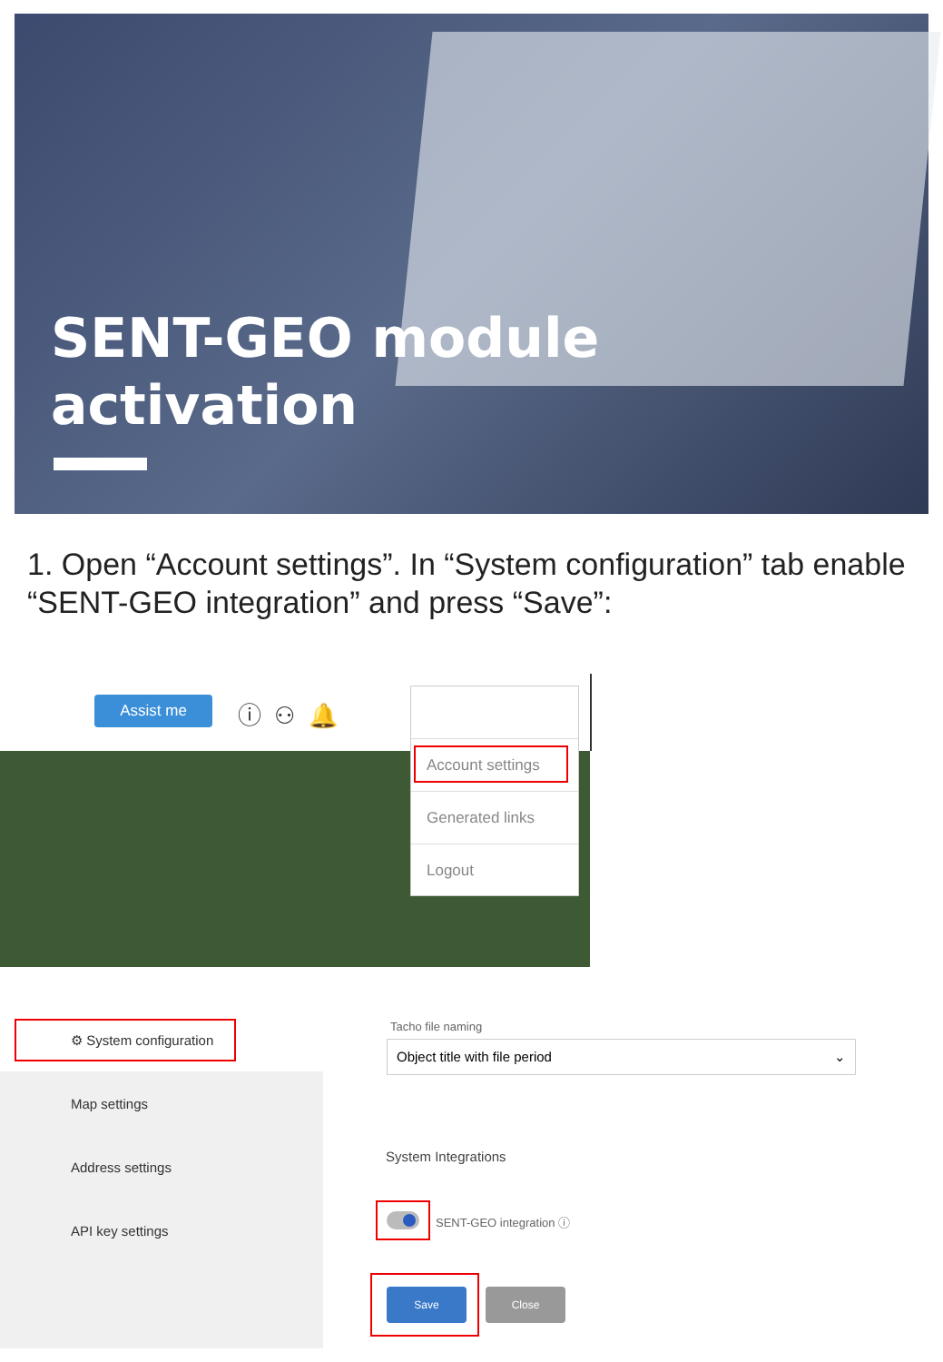SENT-GEO module
activation
1. Open “Account settings”. In “System configuration” tab enable “SENT-GEO integration” and press “Save”:
Assist me ⓘ ⚇ 🔔
Account settings
Generated links
Logout
⚙ System configuration
Map settings
Address settings
API key settings
Tacho file naming
Object title with file period ⌄
System Integrations
SENT-GEO integration ⓘ
Save Close